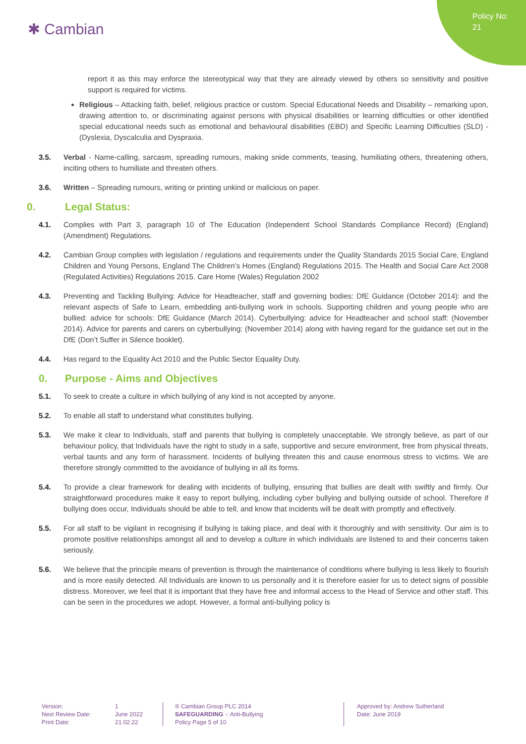✱ Cambian
Policy No: 21
report it as this may enforce the stereotypical way that they are already viewed by others so sensitivity and positive support is required for victims.
Religious – Attacking faith, belief, religious practice or custom. Special Educational Needs and Disability – remarking upon, drawing attention to, or discriminating against persons with physical disabilities or learning difficulties or other identified special educational needs such as emotional and behavioural disabilities (EBD) and Specific Learning Difficulties (SLD) - (Dyslexia, Dyscalculia and Dyspraxia.
3.5. Verbal - Name-calling, sarcasm, spreading rumours, making snide comments, teasing, humiliating others, threatening others, inciting others to humiliate and threaten others.
3.6. Written – Spreading rumours, writing or printing unkind or malicious on paper.
0. Legal Status:
4.1. Complies with Part 3, paragraph 10 of The Education (Independent School Standards Compliance Record) (England) (Amendment) Regulations.
4.2. Cambian Group complies with legislation / regulations and requirements under the Quality Standards 2015 Social Care, England Children and Young Persons, England The Children’s Homes (England) Regulations 2015. The Health and Social Care Act 2008 (Regulated Activities) Regulations 2015. Care Home (Wales) Regulation 2002
4.3. Preventing and Tackling Bullying: Advice for Headteacher, staff and governing bodies: DfE Guidance (October 2014): and the relevant aspects of Safe to Learn, embedding anti-bullying work in schools. Supporting children and young people who are bullied: advice for schools: DfE Guidance (March 2014). Cyberbullying: advice for Headteacher and school staff: (November 2014). Advice for parents and carers on cyberbullying: (November 2014) along with having regard for the guidance set out in the DfE (Don’t Suffer in Silence booklet).
4.4. Has regard to the Equality Act 2010 and the Public Sector Equality Duty.
0. Purpose - Aims and Objectives
5.1. To seek to create a culture in which bullying of any kind is not accepted by anyone.
5.2. To enable all staff to understand what constitutes bullying.
5.3. We make it clear to Individuals, staff and parents that bullying is completely unacceptable. We strongly believe, as part of our behaviour policy, that Individuals have the right to study in a safe, supportive and secure environment, free from physical threats, verbal taunts and any form of harassment. Incidents of bullying threaten this and cause enormous stress to victims. We are therefore strongly committed to the avoidance of bullying in all its forms.
5.4. To provide a clear framework for dealing with incidents of bullying, ensuring that bullies are dealt with swiftly and firmly. Our straightforward procedures make it easy to report bullying, including cyber bullying and bullying outside of school. Therefore if bullying does occur, Individuals should be able to tell, and know that incidents will be dealt with promptly and effectively.
5.5. For all staff to be vigilant in recognising if bullying is taking place, and deal with it thoroughly and with sensitivity. Our aim is to promote positive relationships amongst all and to develop a culture in which individuals are listened to and their concerns taken seriously.
5.6. We believe that the principle means of prevention is through the maintenance of conditions where bullying is less likely to flourish and is more easily detected. All Individuals are known to us personally and it is therefore easier for us to detect signs of possible distress. Moreover, we feel that it is important that they have free and informal access to the Head of Service and other staff. This can be seen in the procedures we adopt. However, a formal anti-bullying policy is
Version:
Next Review Date:
Print Date:
1
June 2022
21.02.22
® Cambian Group PLC 2014
SAFEGUARDING -: Anti-Bullying
Policy Page 5 of 10
Approved by: Andrew Sutherland
Date: June 2019